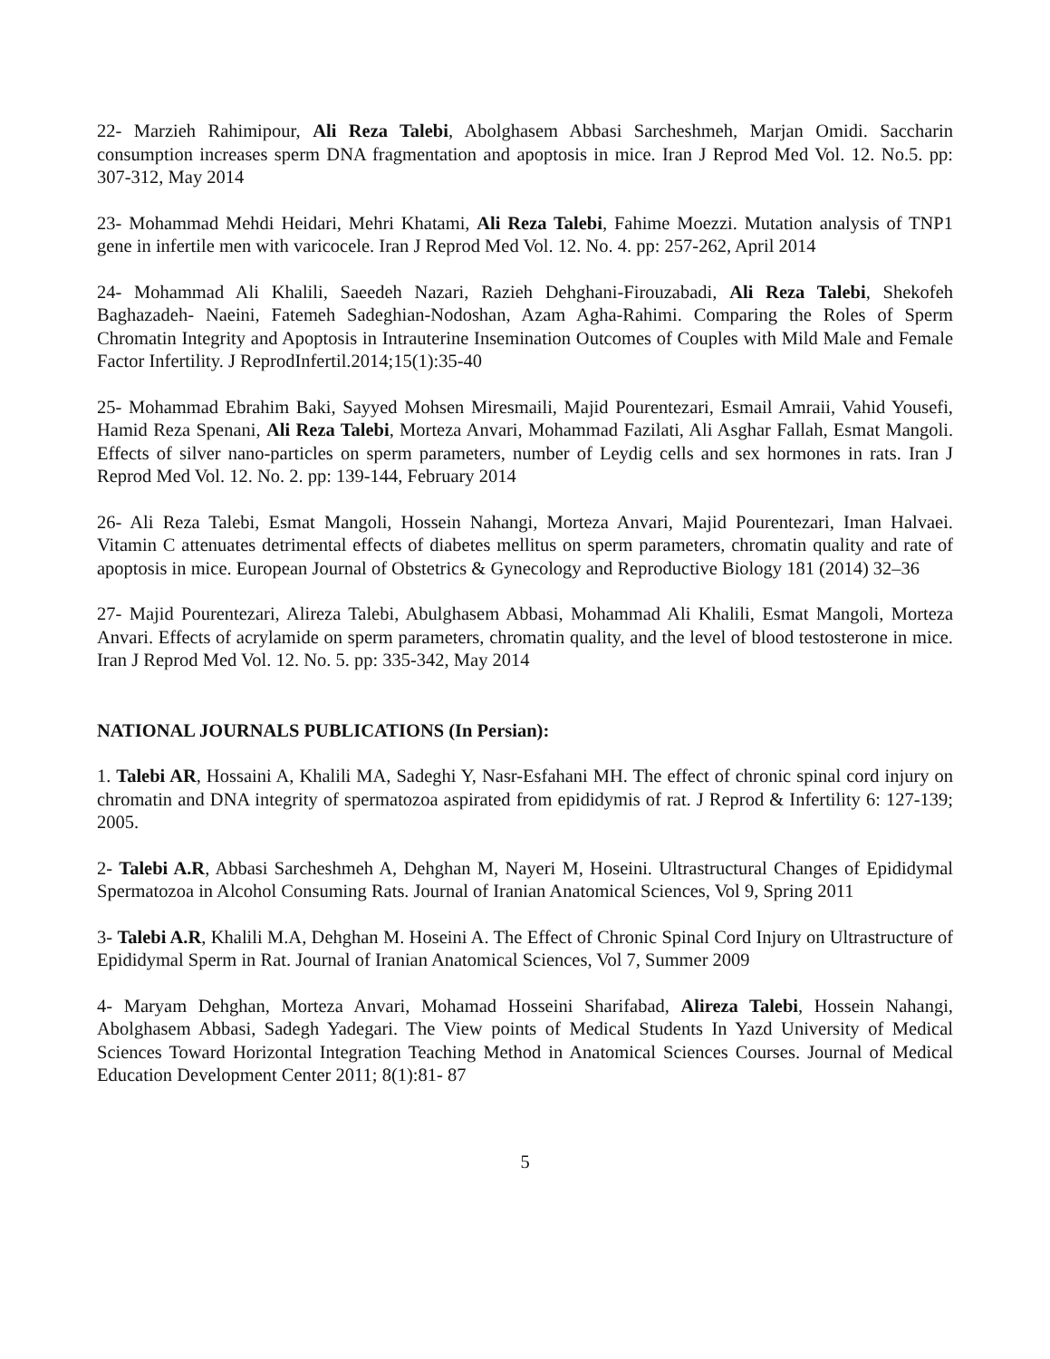22- Marzieh Rahimipour, Ali Reza Talebi, Abolghasem Abbasi Sarcheshmeh, Marjan Omidi. Saccharin consumption increases sperm DNA fragmentation and apoptosis in mice. Iran J Reprod Med Vol. 12. No.5. pp: 307-312, May 2014
23- Mohammad Mehdi Heidari, Mehri Khatami, Ali Reza Talebi, Fahime Moezzi. Mutation analysis of TNP1 gene in infertile men with varicocele. Iran J Reprod Med Vol. 12. No. 4. pp: 257-262, April 2014
24- Mohammad Ali Khalili, Saeedeh Nazari, Razieh Dehghani-Firouzabadi, Ali Reza Talebi, Shekofeh Baghazadeh- Naeini, Fatemeh Sadeghian-Nodoshan, Azam Agha-Rahimi. Comparing the Roles of Sperm Chromatin Integrity and Apoptosis in Intrauterine Insemination Outcomes of Couples with Mild Male and Female Factor Infertility. J ReprodInfertil.2014;15(1):35-40
25- Mohammad Ebrahim Baki, Sayyed Mohsen Miresmaili, Majid Pourentezari, Esmail Amraii, Vahid Yousefi, Hamid Reza Spenani, Ali Reza Talebi, Morteza Anvari, Mohammad Fazilati, Ali Asghar Fallah, Esmat Mangoli. Effects of silver nano-particles on sperm parameters, number of Leydig cells and sex hormones in rats. Iran J Reprod Med Vol. 12. No. 2. pp: 139-144, February 2014
26- Ali Reza Talebi, Esmat Mangoli, Hossein Nahangi, Morteza Anvari, Majid Pourentezari, Iman Halvaei. Vitamin C attenuates detrimental effects of diabetes mellitus on sperm parameters, chromatin quality and rate of apoptosis in mice. European Journal of Obstetrics & Gynecology and Reproductive Biology 181 (2014) 32–36
27- Majid Pourentezari, Alireza Talebi, Abulghasem Abbasi, Mohammad Ali Khalili, Esmat Mangoli, Morteza Anvari. Effects of acrylamide on sperm parameters, chromatin quality, and the level of blood testosterone in mice. Iran J Reprod Med Vol. 12. No. 5. pp: 335-342, May 2014
NATIONAL JOURNALS PUBLICATIONS (In Persian):
1. Talebi AR, Hossaini A, Khalili MA, Sadeghi Y, Nasr-Esfahani MH. The effect of chronic spinal cord injury on chromatin and DNA integrity of spermatozoa aspirated from epididymis of rat. J Reprod & Infertility 6: 127-139; 2005.
2- Talebi A.R, Abbasi Sarcheshmeh A, Dehghan M, Nayeri M, Hoseini. Ultrastructural Changes of Epididymal Spermatozoa in Alcohol Consuming Rats. Journal of Iranian Anatomical Sciences, Vol 9, Spring 2011
3- Talebi A.R, Khalili M.A, Dehghan M. Hoseini A. The Effect of Chronic Spinal Cord Injury on Ultrastructure of Epididymal Sperm in Rat. Journal of Iranian Anatomical Sciences, Vol 7, Summer 2009
4- Maryam Dehghan, Morteza Anvari, Mohamad Hosseini Sharifabad, Alireza Talebi, Hossein Nahangi, Abolghasem Abbasi, Sadegh Yadegari. The View points of Medical Students In Yazd University of Medical Sciences Toward Horizontal Integration Teaching Method in Anatomical Sciences Courses. Journal of Medical Education Development Center 2011; 8(1):81- 87
5